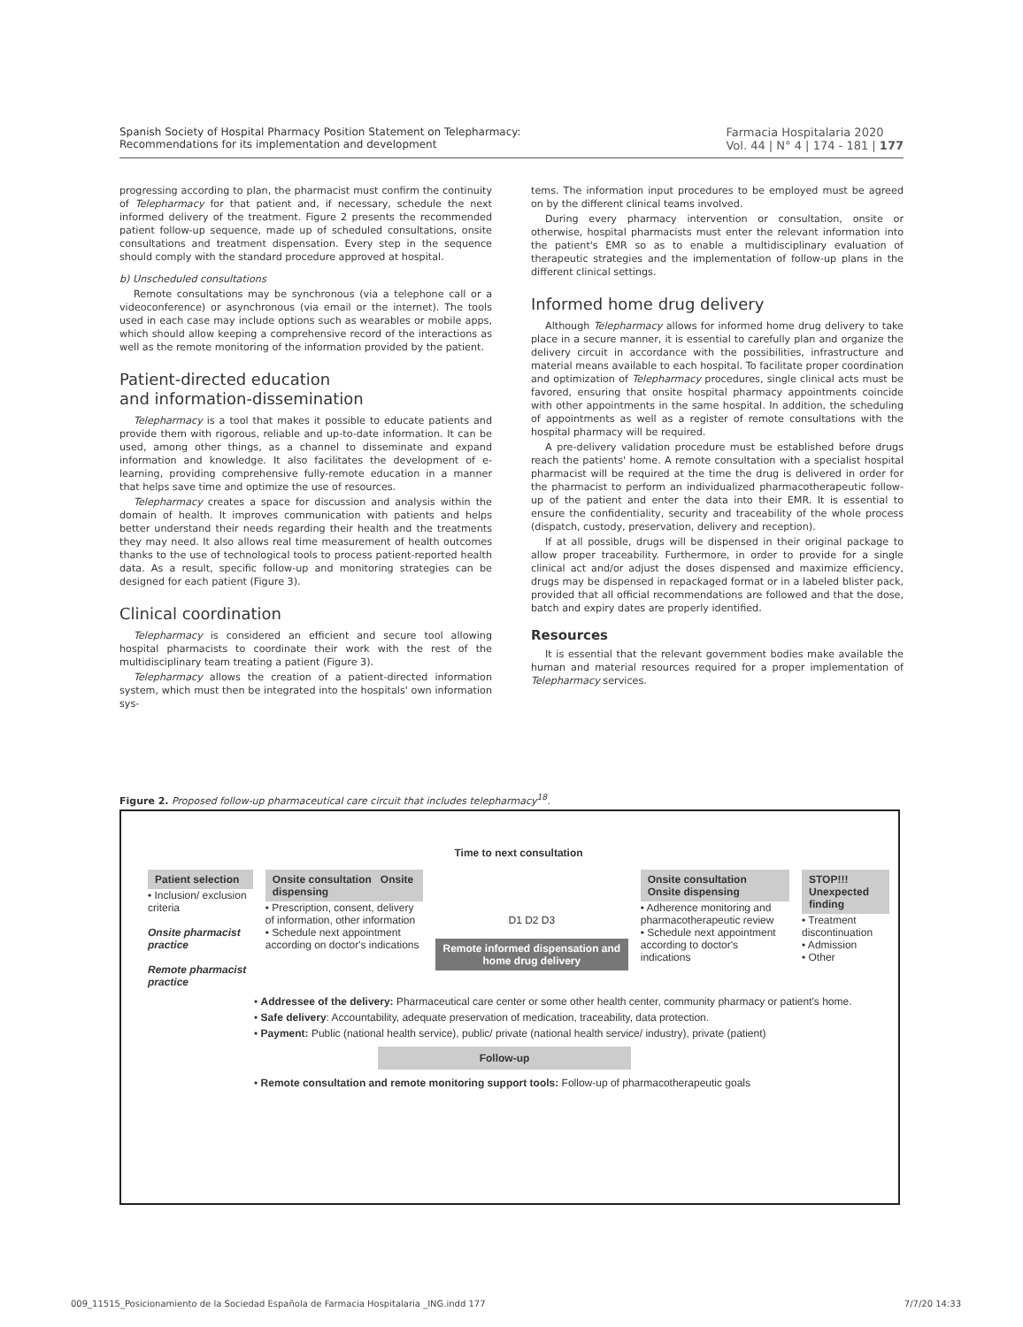Spanish Society of Hospital Pharmacy Position Statement on Telepharmacy:
Recommendations for its implementation and development
Farmacia Hospitalaria 2020
Vol. 44 | N° 4 | 174 - 181 | 177
progressing according to plan, the pharmacist must confirm the continuity of Telepharmacy for that patient and, if necessary, schedule the next informed delivery of the treatment. Figure 2 presents the recommended patient follow-up sequence, made up of scheduled consultations, onsite consultations and treatment dispensation. Every step in the sequence should comply with the standard procedure approved at hospital.
b) Unscheduled consultations
Remote consultations may be synchronous (via a telephone call or a videoconference) or asynchronous (via email or the internet). The tools used in each case may include options such as wearables or mobile apps, which should allow keeping a comprehensive record of the interactions as well as the remote monitoring of the information provided by the patient.
Patient-directed education
and information-dissemination
Telepharmacy is a tool that makes it possible to educate patients and provide them with rigorous, reliable and up-to-date information. It can be used, among other things, as a channel to disseminate and expand information and knowledge. It also facilitates the development of e-learning, providing comprehensive fully-remote education in a manner that helps save time and optimize the use of resources.
Telepharmacy creates a space for discussion and analysis within the domain of health. It improves communication with patients and helps better understand their needs regarding their health and the treatments they may need. It also allows real time measurement of health outcomes thanks to the use of technological tools to process patient-reported health data. As a result, specific follow-up and monitoring strategies can be designed for each patient (Figure 3).
Clinical coordination
Telepharmacy is considered an efficient and secure tool allowing hospital pharmacists to coordinate their work with the rest of the multidisciplinary team treating a patient (Figure 3).
Telepharmacy allows the creation of a patient-directed information system, which must then be integrated into the hospitals' own information sys-
tems. The information input procedures to be employed must be agreed on by the different clinical teams involved.
During every pharmacy intervention or consultation, onsite or otherwise, hospital pharmacists must enter the relevant information into the patient's EMR so as to enable a multidisciplinary evaluation of therapeutic strategies and the implementation of follow-up plans in the different clinical settings.
Informed home drug delivery
Although Telepharmacy allows for informed home drug delivery to take place in a secure manner, it is essential to carefully plan and organize the delivery circuit in accordance with the possibilities, infrastructure and material means available to each hospital. To facilitate proper coordination and optimization of Telepharmacy procedures, single clinical acts must be favored, ensuring that onsite hospital pharmacy appointments coincide with other appointments in the same hospital. In addition, the scheduling of appointments as well as a register of remote consultations with the hospital pharmacy will be required.
A pre-delivery validation procedure must be established before drugs reach the patients' home. A remote consultation with a specialist hospital pharmacist will be required at the time the drug is delivered in order for the pharmacist to perform an individualized pharmacotherapeutic follow-up of the patient and enter the data into their EMR. It is essential to ensure the confidentiality, security and traceability of the whole process (dispatch, custody, preservation, delivery and reception).
If at all possible, drugs will be dispensed in their original package to allow proper traceability. Furthermore, in order to provide for a single clinical act and/or adjust the doses dispensed and maximize efficiency, drugs may be dispensed in repackaged format or in a labeled blister pack, provided that all official recommendations are followed and that the dose, batch and expiry dates are properly identified.
Resources
It is essential that the relevant government bodies make available the human and material resources required for a proper implementation of Telepharmacy services.
Figure 2. Proposed follow-up pharmaceutical care circuit that includes telepharmacy<sup>18</sup>.
Time to next consultation
Patient selection
• Inclusion/ exclusion criteria
Onsite pharmacist practice
Remote pharmacist practice
Onsite consultation Onsite dispensing
• Prescription, consent, delivery of information, other information
• Schedule next appointment according on doctor's indications
D1 D2 D3
Remote informed dispensation and home drug delivery
Onsite consultation Onsite dispensing
• Adherence monitoring and pharmacotherapeutic review
• Schedule next appointment according to doctor's indications
STOP!!! Unexpected finding
• Treatment discontinuation
• Admission
• Other
• Addressee of the delivery: Pharmaceutical care center or some other health center, community pharmacy or patient's home.
• Safe delivery: Accountability, adequate preservation of medication, traceability, data protection.
• Payment: Public (national health service), public/ private (national health service/ industry), private (patient)
Follow-up
• Remote consultation and remote monitoring support tools: Follow-up of pharmacotherapeutic goals
009_11515_Posicionamiento de la Sociedad Española de Farmacia Hospitalaria _ING.indd 177 7/7/20 14:33